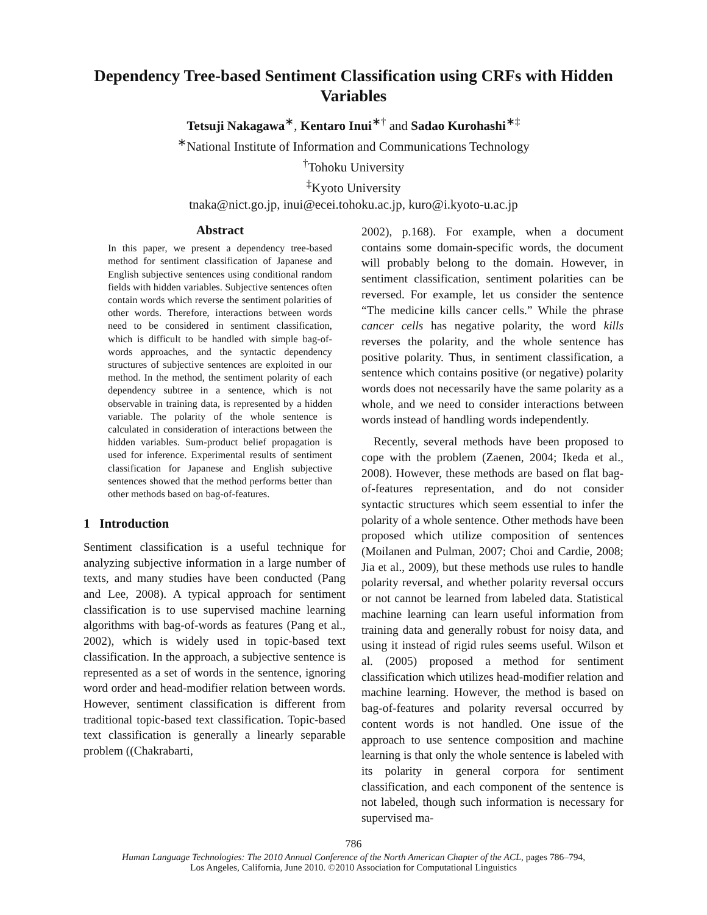Dependency Tree-based Sentiment Classification using CRFs with Hidden Variables
Tetsuji Nakagawa<sup>∗</sup>, Kentaro Inui<sup>∗†</sup> and Sadao Kurohashi<sup>∗‡</sup>
<sup>∗</sup>National Institute of Information and Communications Technology
<sup>†</sup> Tohoku University
<sup>‡</sup> Kyoto University
tnaka@nict.go.jp, inui@ecei.tohoku.ac.jp, kuro@i.kyoto-u.ac.jp
Abstract
In this paper, we present a dependency tree-based method for sentiment classification of Japanese and English subjective sentences using conditional random fields with hidden variables. Subjective sentences often contain words which reverse the sentiment polarities of other words. Therefore, interactions between words need to be considered in sentiment classification, which is difficult to be handled with simple bag-of-words approaches, and the syntactic dependency structures of subjective sentences are exploited in our method. In the method, the sentiment polarity of each dependency subtree in a sentence, which is not observable in training data, is represented by a hidden variable. The polarity of the whole sentence is calculated in consideration of interactions between the hidden variables. Sum-product belief propagation is used for inference. Experimental results of sentiment classification for Japanese and English subjective sentences showed that the method performs better than other methods based on bag-of-features.
1 Introduction
Sentiment classification is a useful technique for analyzing subjective information in a large number of texts, and many studies have been conducted (Pang and Lee, 2008). A typical approach for sentiment classification is to use supervised machine learning algorithms with bag-of-words as features (Pang et al., 2002), which is widely used in topic-based text classification. In the approach, a subjective sentence is represented as a set of words in the sentence, ignoring word order and head-modifier relation between words. However, sentiment classification is different from traditional topic-based text classification. Topic-based text classification is generally a linearly separable problem ((Chakrabarti,
2002), p.168). For example, when a document contains some domain-specific words, the document will probably belong to the domain. However, in sentiment classification, sentiment polarities can be reversed. For example, let us consider the sentence “The medicine kills cancer cells.” While the phrase cancer cells has negative polarity, the word kills reverses the polarity, and the whole sentence has positive polarity. Thus, in sentiment classification, a sentence which contains positive (or negative) polarity words does not necessarily have the same polarity as a whole, and we need to consider interactions between words instead of handling words independently.
Recently, several methods have been proposed to cope with the problem (Zaenen, 2004; Ikeda et al., 2008). However, these methods are based on flat bag-of-features representation, and do not consider syntactic structures which seem essential to infer the polarity of a whole sentence. Other methods have been proposed which utilize composition of sentences (Moilanen and Pulman, 2007; Choi and Cardie, 2008; Jia et al., 2009), but these methods use rules to handle polarity reversal, and whether polarity reversal occurs or not cannot be learned from labeled data. Statistical machine learning can learn useful information from training data and generally robust for noisy data, and using it instead of rigid rules seems useful. Wilson et al. (2005) proposed a method for sentiment classification which utilizes head-modifier relation and machine learning. However, the method is based on bag-of-features and polarity reversal occurred by content words is not handled. One issue of the approach to use sentence composition and machine learning is that only the whole sentence is labeled with its polarity in general corpora for sentiment classification, and each component of the sentence is not labeled, though such information is necessary for supervised ma-
786
Human Language Technologies: The 2010 Annual Conference of the North American Chapter of the ACL, pages 786–794,
Los Angeles, California, June 2010. ©2010 Association for Computational Linguistics